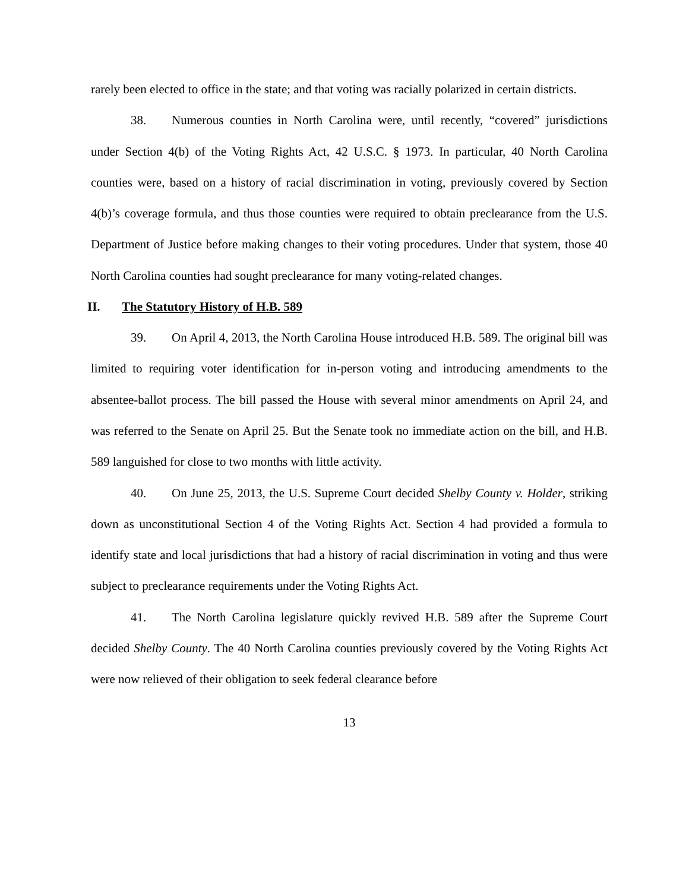rarely been elected to office in the state; and that voting was racially polarized in certain districts.
38. Numerous counties in North Carolina were, until recently, “covered” jurisdictions under Section 4(b) of the Voting Rights Act, 42 U.S.C. § 1973. In particular, 40 North Carolina counties were, based on a history of racial discrimination in voting, previously covered by Section 4(b)’s coverage formula, and thus those counties were required to obtain preclearance from the U.S. Department of Justice before making changes to their voting procedures. Under that system, those 40 North Carolina counties had sought preclearance for many voting-related changes.
II. The Statutory History of H.B. 589
39. On April 4, 2013, the North Carolina House introduced H.B. 589. The original bill was limited to requiring voter identification for in-person voting and introducing amendments to the absentee-ballot process. The bill passed the House with several minor amendments on April 24, and was referred to the Senate on April 25. But the Senate took no immediate action on the bill, and H.B. 589 languished for close to two months with little activity.
40. On June 25, 2013, the U.S. Supreme Court decided Shelby County v. Holder, striking down as unconstitutional Section 4 of the Voting Rights Act. Section 4 had provided a formula to identify state and local jurisdictions that had a history of racial discrimination in voting and thus were subject to preclearance requirements under the Voting Rights Act.
41. The North Carolina legislature quickly revived H.B. 589 after the Supreme Court decided Shelby County. The 40 North Carolina counties previously covered by the Voting Rights Act were now relieved of their obligation to seek federal clearance before
13